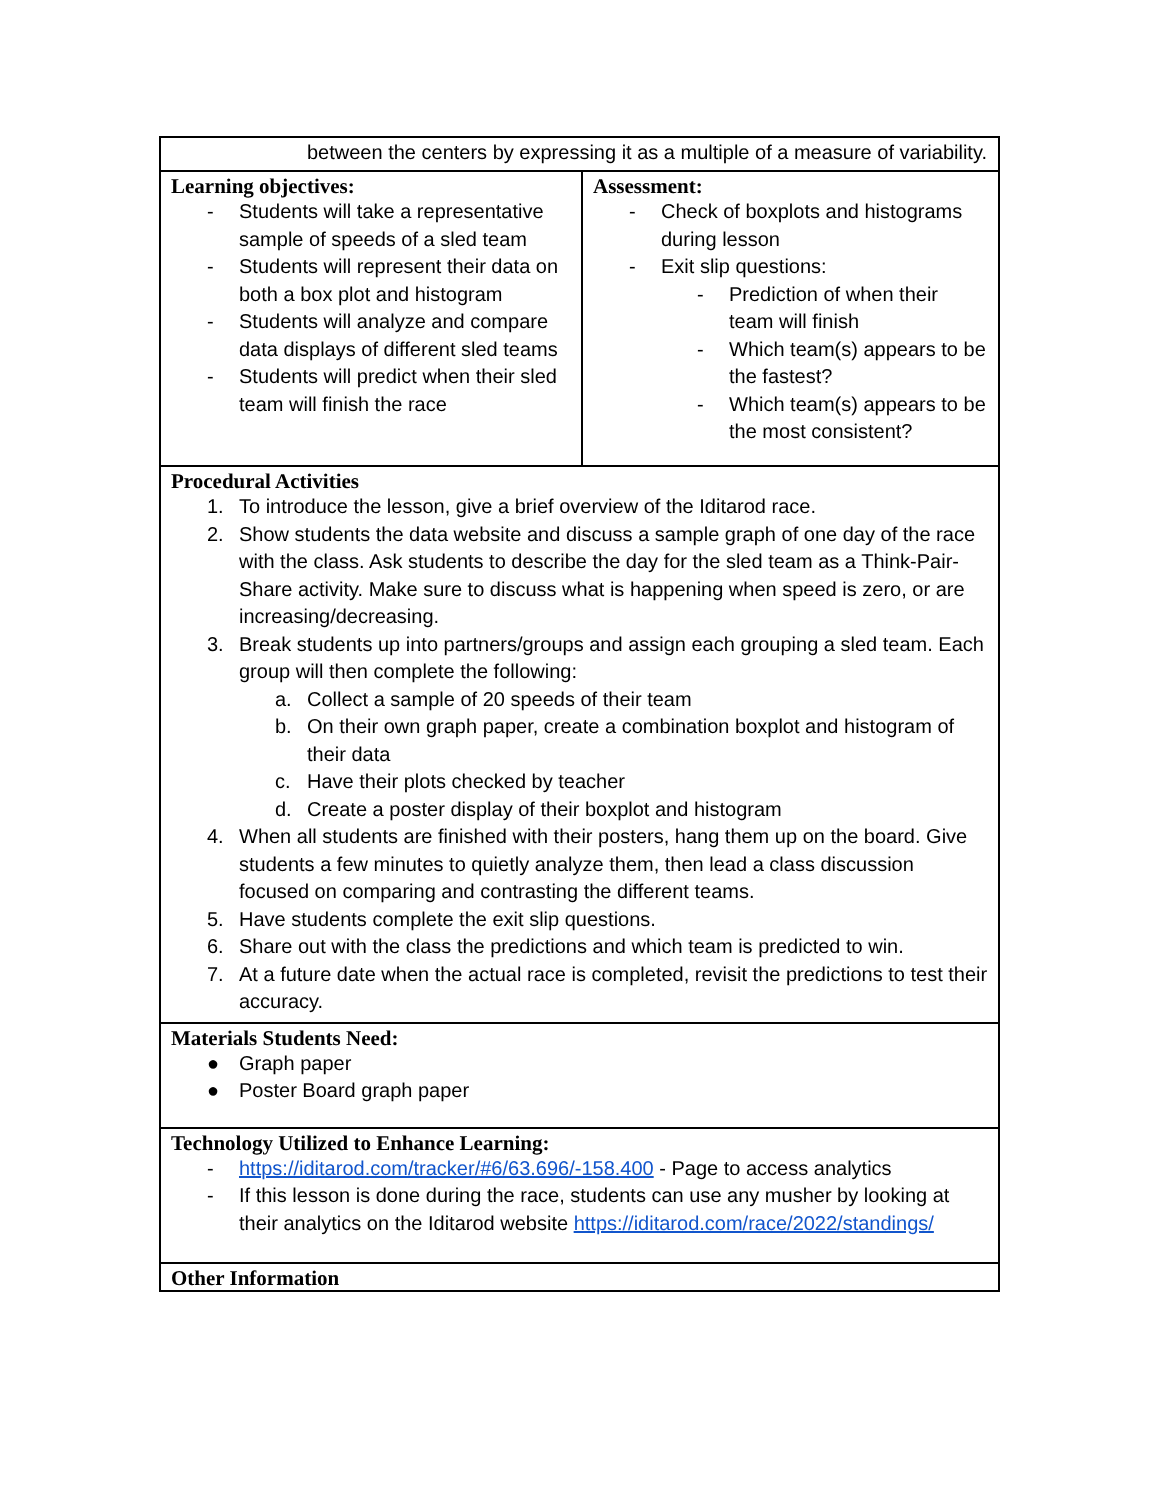| between the centers by expressing it as a multiple of a measure of variability. | |
| Learning objectives: - Students will take a representative sample of speeds of a sled team - Students will represent their data on both a box plot and histogram - Students will analyze and compare data displays of different sled teams - Students will predict when their sled team will finish the race | Assessment: - Check of boxplots and histograms during lesson - Exit slip questions: - Prediction of when their team will finish - Which team(s) appears to be the fastest? - Which team(s) appears to be the most consistent? |
| Procedural Activities 1. To introduce the lesson, give a brief overview of the Iditarod race. 2. Show students the data website and discuss a sample graph of one day of the race with the class. Ask students to describe the day for the sled team as a Think-Pair-Share activity. Make sure to discuss what is happening when speed is zero, or are increasing/decreasing. 3. Break students up into partners/groups and assign each grouping a sled team. Each group will then complete the following: a. Collect a sample of 20 speeds of their team b. On their own graph paper, create a combination boxplot and histogram of their data c. Have their plots checked by teacher d. Create a poster display of their boxplot and histogram 4. When all students are finished with their posters, hang them up on the board. Give students a few minutes to quietly analyze them, then lead a class discussion focused on comparing and contrasting the different teams. 5. Have students complete the exit slip questions. 6. Share out with the class the predictions and which team is predicted to win. 7. At a future date when the actual race is completed, revisit the predictions to test their accuracy. | |
| Materials Students Need: ● Graph paper ● Poster Board graph paper | |
| Technology Utilized to Enhance Learning: - https://iditarod.com/tracker/#6/63.696/-158.400 - Page to access analytics - If this lesson is done during the race, students can use any musher by looking at their analytics on the Iditarod website https://iditarod.com/race/2022/standings/ | |
| Other Information | |